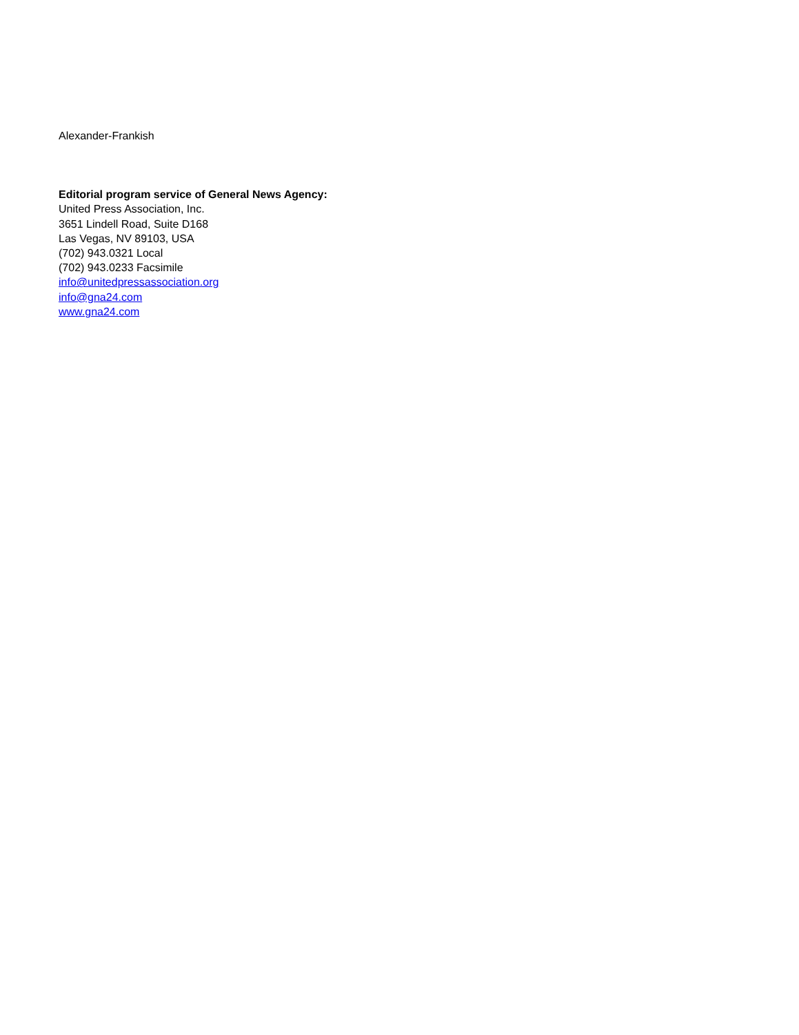Alexander-Frankish
Editorial program service of General News Agency:
United Press Association, Inc.
3651 Lindell Road, Suite D168
Las Vegas, NV 89103, USA
(702) 943.0321 Local
(702) 943.0233 Facsimile
info@unitedpressassociation.org
info@gna24.com
www.gna24.com